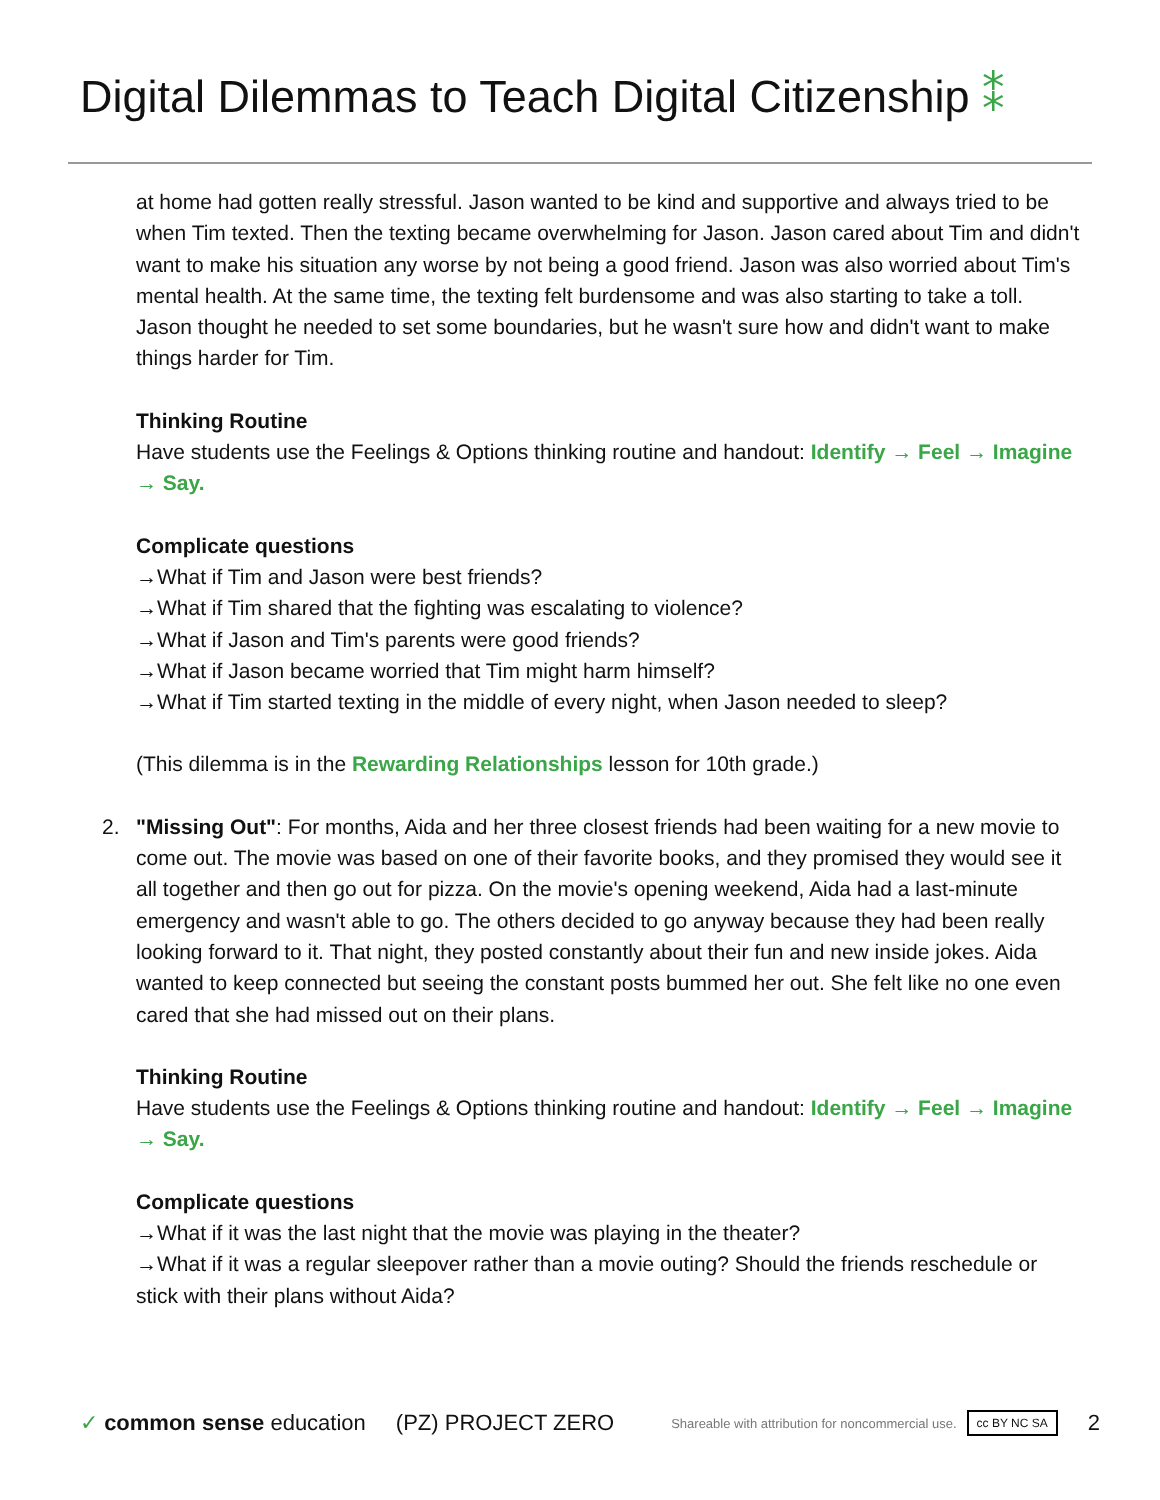Digital Dilemmas to Teach Digital Citizenship ⁑
at home had gotten really stressful. Jason wanted to be kind and supportive and always tried to be when Tim texted. Then the texting became overwhelming for Jason. Jason cared about Tim and didn't want to make his situation any worse by not being a good friend. Jason was also worried about Tim's mental health. At the same time, the texting felt burdensome and was also starting to take a toll. Jason thought he needed to set some boundaries, but he wasn't sure how and didn't want to make things harder for Tim.
Thinking Routine
Have students use the Feelings & Options thinking routine and handout: Identify → Feel → Imagine → Say.
Complicate questions
→What if Tim and Jason were best friends?
→What if Tim shared that the fighting was escalating to violence?
→What if Jason and Tim's parents were good friends?
→What if Jason became worried that Tim might harm himself?
→What if Tim started texting in the middle of every night, when Jason needed to sleep?
(This dilemma is in the Rewarding Relationships lesson for 10th grade.)
2.
"Missing Out": For months, Aida and her three closest friends had been waiting for a new movie to come out. The movie was based on one of their favorite books, and they promised they would see it all together and then go out for pizza. On the movie's opening weekend, Aida had a last-minute emergency and wasn't able to go. The others decided to go anyway because they had been really looking forward to it. That night, they posted constantly about their fun and new inside jokes. Aida wanted to keep connected but seeing the constant posts bummed her out. She felt like no one even cared that she had missed out on their plans.
Thinking Routine
Have students use the Feelings & Options thinking routine and handout: Identify → Feel → Imagine → Say.
Complicate questions
→What if it was the last night that the movie was playing in the theater?
→What if it was a regular sleepover rather than a movie outing? Should the friends reschedule or stick with their plans without Aida?
✓ common sense education (PZ) PROJECT ZERO Shareable with attribution for noncommercial use. cc BY NC SA 2